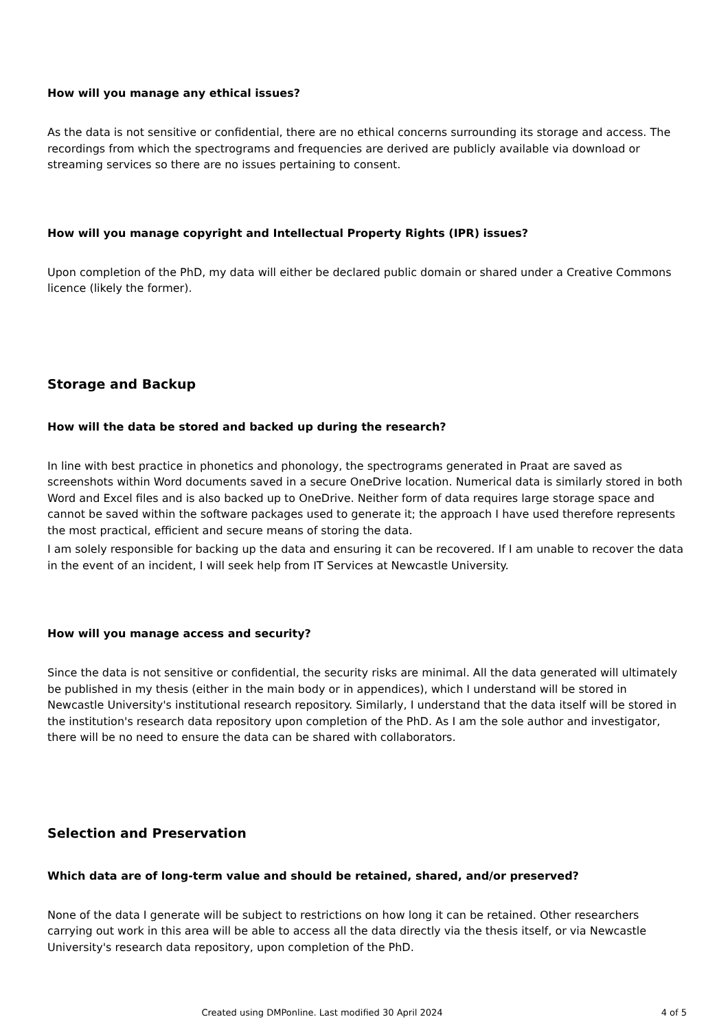How will you manage any ethical issues?
As the data is not sensitive or confidential, there are no ethical concerns surrounding its storage and access. The recordings from which the spectrograms and frequencies are derived are publicly available via download or streaming services so there are no issues pertaining to consent.
How will you manage copyright and Intellectual Property Rights (IPR) issues?
Upon completion of the PhD, my data will either be declared public domain or shared under a Creative Commons licence (likely the former).
Storage and Backup
How will the data be stored and backed up during the research?
In line with best practice in phonetics and phonology, the spectrograms generated in Praat are saved as screenshots within Word documents saved in a secure OneDrive location. Numerical data is similarly stored in both Word and Excel files and is also backed up to OneDrive. Neither form of data requires large storage space and cannot be saved within the software packages used to generate it; the approach I have used therefore represents the most practical, efficient and secure means of storing the data.
I am solely responsible for backing up the data and ensuring it can be recovered. If I am unable to recover the data in the event of an incident, I will seek help from IT Services at Newcastle University.
How will you manage access and security?
Since the data is not sensitive or confidential, the security risks are minimal. All the data generated will ultimately be published in my thesis (either in the main body or in appendices), which I understand will be stored in Newcastle University's institutional research repository. Similarly, I understand that the data itself will be stored in the institution's research data repository upon completion of the PhD. As I am the sole author and investigator, there will be no need to ensure the data can be shared with collaborators.
Selection and Preservation
Which data are of long-term value and should be retained, shared, and/or preserved?
None of the data I generate will be subject to restrictions on how long it can be retained. Other researchers carrying out work in this area will be able to access all the data directly via the thesis itself, or via Newcastle University's research data repository, upon completion of the PhD.
Created using DMPonline. Last modified 30 April 2024 4 of 5